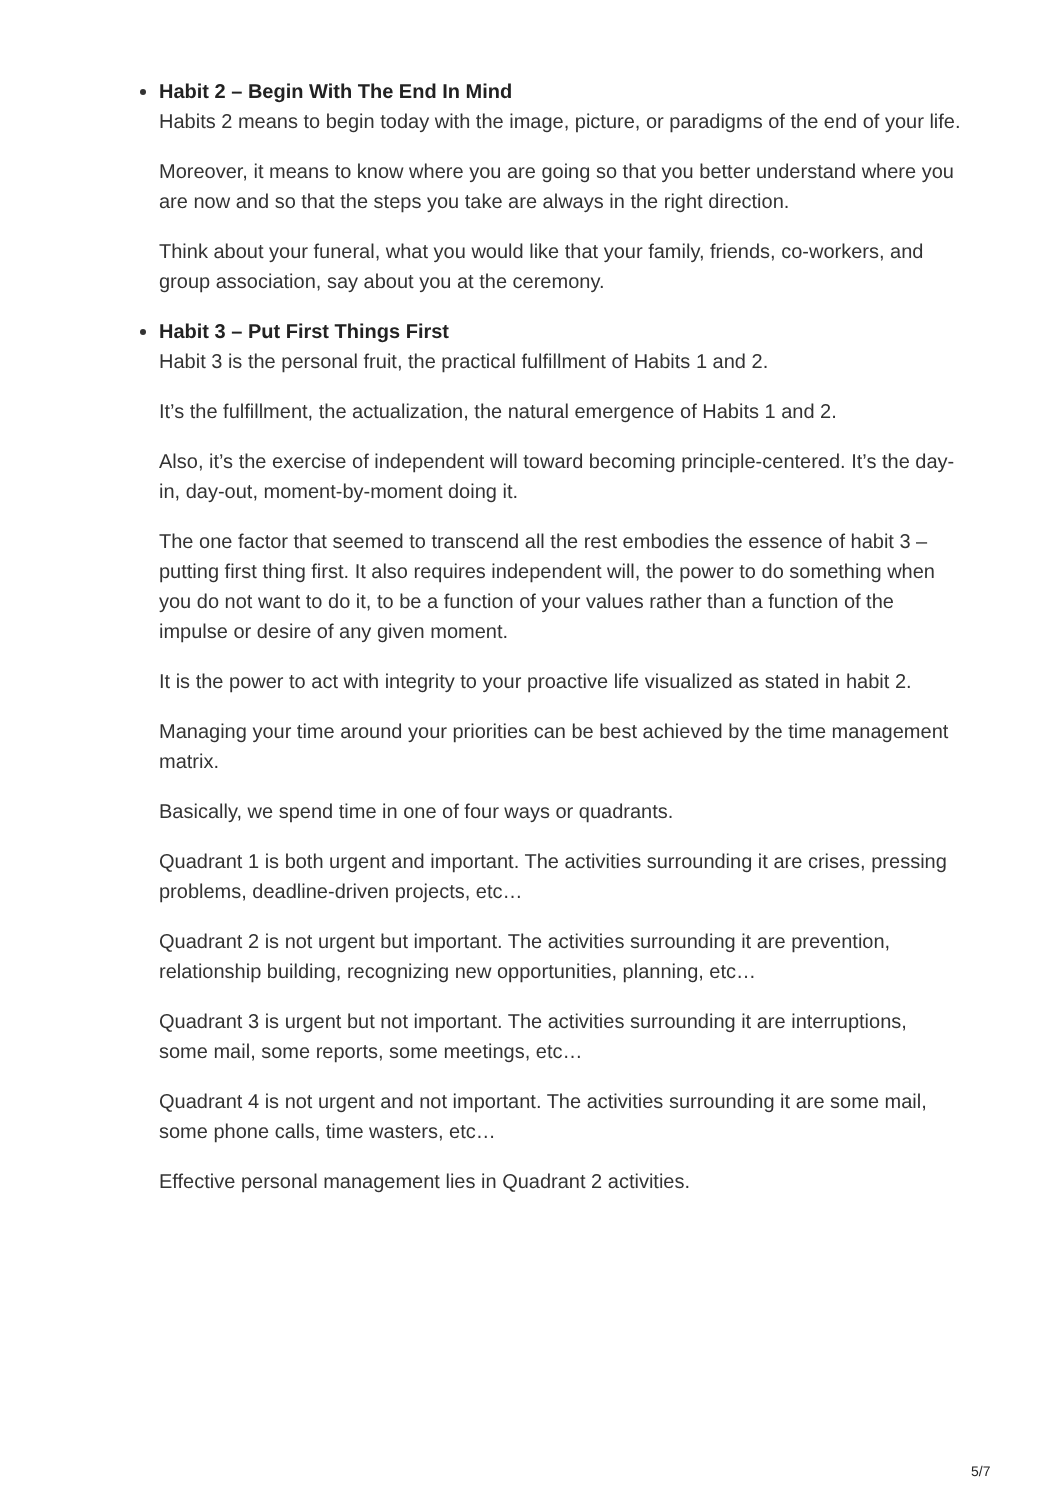Habit 2 – Begin With The End In Mind
Habits 2 means to begin today with the image, picture, or paradigms of the end of your life.
Moreover, it means to know where you are going so that you better understand where you are now and so that the steps you take are always in the right direction.
Think about your funeral, what you would like that your family, friends, co-workers, and group association, say about you at the ceremony.
Habit 3 – Put First Things First
Habit 3 is the personal fruit, the practical fulfillment of Habits 1 and 2.
It’s the fulfillment, the actualization, the natural emergence of Habits 1 and 2.
Also, it’s the exercise of independent will toward becoming principle-centered. It’s the day-in, day-out, moment-by-moment doing it.
The one factor that seemed to transcend all the rest embodies the essence of habit 3 – putting first thing first. It also requires independent will, the power to do something when you do not want to do it, to be a function of your values rather than a function of the impulse or desire of any given moment.
It is the power to act with integrity to your proactive life visualized as stated in habit 2.
Managing your time around your priorities can be best achieved by the time management matrix.
Basically, we spend time in one of four ways or quadrants.
Quadrant 1 is both urgent and important. The activities surrounding it are crises, pressing problems, deadline-driven projects, etc…
Quadrant 2 is not urgent but important. The activities surrounding it are prevention, relationship building, recognizing new opportunities, planning, etc…
Quadrant 3 is urgent but not important. The activities surrounding it are interruptions, some mail, some reports, some meetings, etc…
Quadrant 4 is not urgent and not important. The activities surrounding it are some mail, some phone calls, time wasters, etc…
Effective personal management lies in Quadrant 2 activities.
5/7